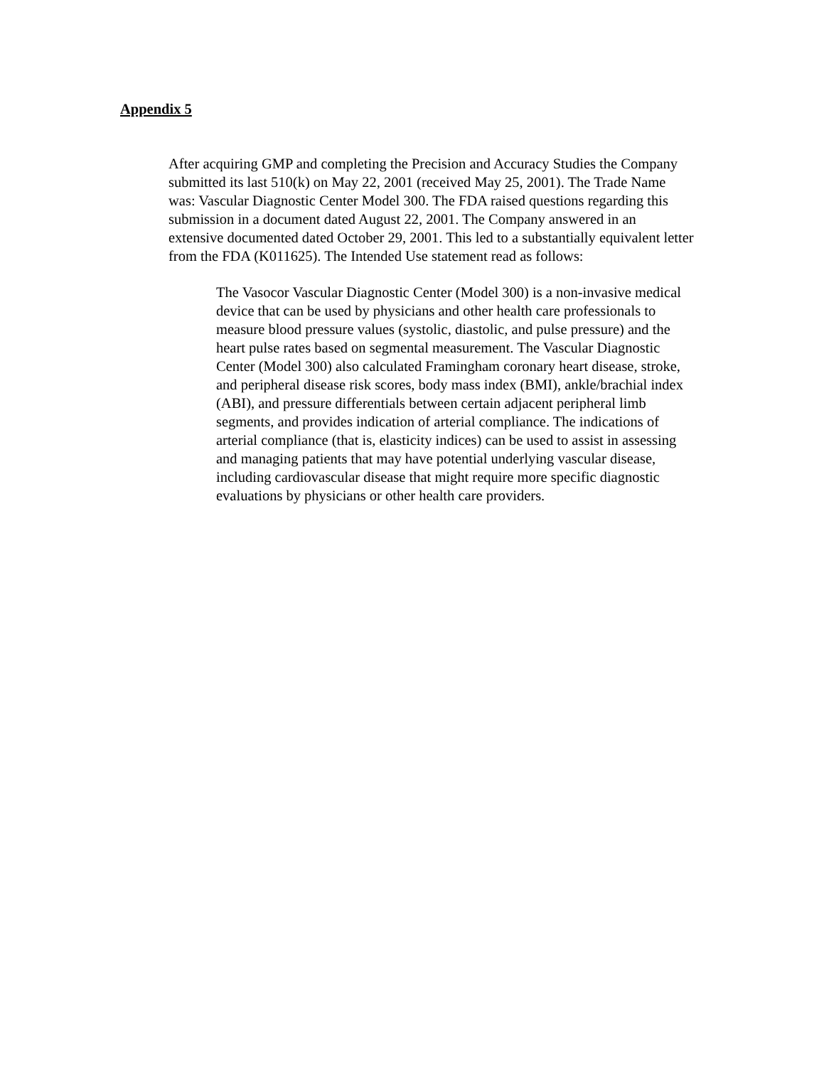Appendix 5
After acquiring GMP and completing the Precision and Accuracy Studies the Company submitted its last 510(k) on May 22, 2001 (received May 25, 2001). The Trade Name was: Vascular Diagnostic Center Model 300. The FDA raised questions regarding this submission in a document dated August 22, 2001. The Company answered in an extensive documented dated October 29, 2001. This led to a substantially equivalent letter from the FDA (K011625). The Intended Use statement read as follows:
The Vasocor Vascular Diagnostic Center (Model 300) is a non-invasive medical device that can be used by physicians and other health care professionals to measure blood pressure values (systolic, diastolic, and pulse pressure) and the heart pulse rates based on segmental measurement. The Vascular Diagnostic Center (Model 300) also calculated Framingham coronary heart disease, stroke, and peripheral disease risk scores, body mass index (BMI), ankle/brachial index (ABI), and pressure differentials between certain adjacent peripheral limb segments, and provides indication of arterial compliance. The indications of arterial compliance (that is, elasticity indices) can be used to assist in assessing and managing patients that may have potential underlying vascular disease, including cardiovascular disease that might require more specific diagnostic evaluations by physicians or other health care providers.